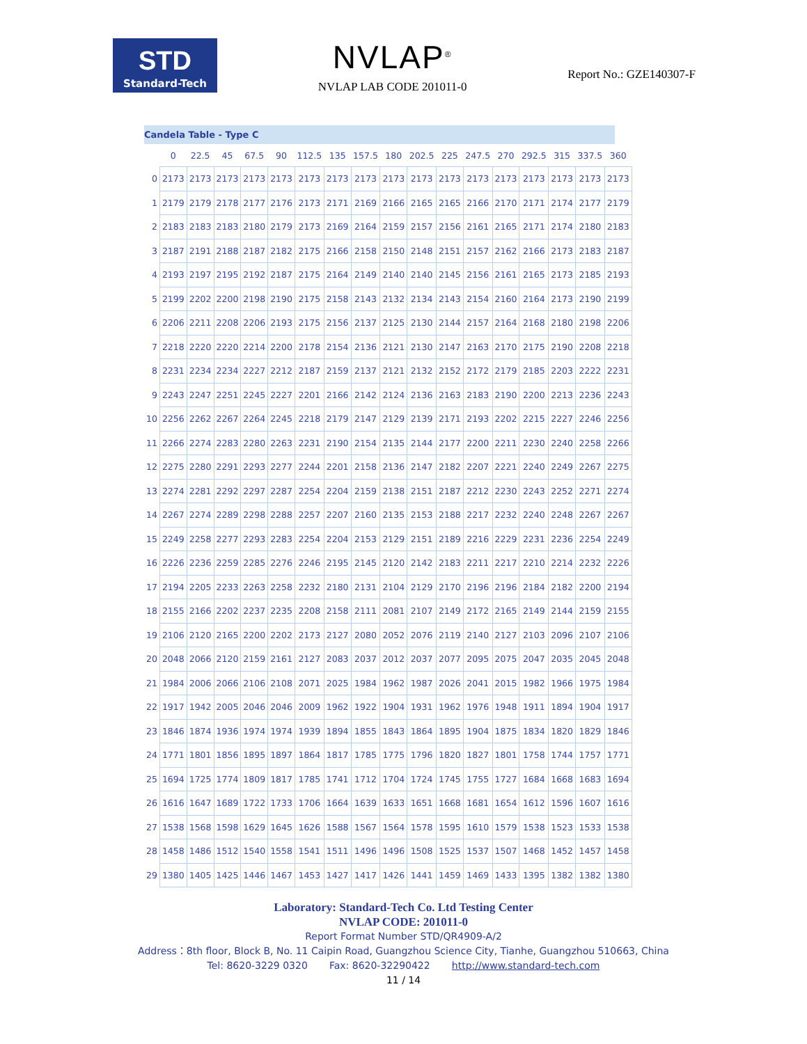STD
Standard-Tech
NVLAP<sup>®</sup>
NVLAP LAB CODE 201011-0
Report No.: GZE140307-F
Candela Table - Type C
| | 0 | 22.5 | 45 | 67.5 | 90 | 112.5 | 135 | 157.5 | 180 | 202.5 | 225 | 247.5 | 270 | 292.5 | 315 | 337.5 | 360 |
| --- | --- | --- | --- | --- | --- | --- | --- | --- | --- | --- | --- | --- | --- | --- | --- | --- | --- |
| 0 | 2173 | 2173 | 2173 | 2173 | 2173 | 2173 | 2173 | 2173 | 2173 | 2173 | 2173 | 2173 | 2173 | 2173 | 2173 | 2173 | 2173 |
| 1 | 2179 | 2179 | 2178 | 2177 | 2176 | 2173 | 2171 | 2169 | 2166 | 2165 | 2165 | 2166 | 2170 | 2171 | 2174 | 2177 | 2179 |
| 2 | 2183 | 2183 | 2183 | 2180 | 2179 | 2173 | 2169 | 2164 | 2159 | 2157 | 2156 | 2161 | 2165 | 2171 | 2174 | 2180 | 2183 |
| 3 | 2187 | 2191 | 2188 | 2187 | 2182 | 2175 | 2166 | 2158 | 2150 | 2148 | 2151 | 2157 | 2162 | 2166 | 2173 | 2183 | 2187 |
| 4 | 2193 | 2197 | 2195 | 2192 | 2187 | 2175 | 2164 | 2149 | 2140 | 2140 | 2145 | 2156 | 2161 | 2165 | 2173 | 2185 | 2193 |
| 5 | 2199 | 2202 | 2200 | 2198 | 2190 | 2175 | 2158 | 2143 | 2132 | 2134 | 2143 | 2154 | 2160 | 2164 | 2173 | 2190 | 2199 |
| 6 | 2206 | 2211 | 2208 | 2206 | 2193 | 2175 | 2156 | 2137 | 2125 | 2130 | 2144 | 2157 | 2164 | 2168 | 2180 | 2198 | 2206 |
| 7 | 2218 | 2220 | 2220 | 2214 | 2200 | 2178 | 2154 | 2136 | 2121 | 2130 | 2147 | 2163 | 2170 | 2175 | 2190 | 2208 | 2218 |
| 8 | 2231 | 2234 | 2234 | 2227 | 2212 | 2187 | 2159 | 2137 | 2121 | 2132 | 2152 | 2172 | 2179 | 2185 | 2203 | 2222 | 2231 |
| 9 | 2243 | 2247 | 2251 | 2245 | 2227 | 2201 | 2166 | 2142 | 2124 | 2136 | 2163 | 2183 | 2190 | 2200 | 2213 | 2236 | 2243 |
| 10 | 2256 | 2262 | 2267 | 2264 | 2245 | 2218 | 2179 | 2147 | 2129 | 2139 | 2171 | 2193 | 2202 | 2215 | 2227 | 2246 | 2256 |
| 11 | 2266 | 2274 | 2283 | 2280 | 2263 | 2231 | 2190 | 2154 | 2135 | 2144 | 2177 | 2200 | 2211 | 2230 | 2240 | 2258 | 2266 |
| 12 | 2275 | 2280 | 2291 | 2293 | 2277 | 2244 | 2201 | 2158 | 2136 | 2147 | 2182 | 2207 | 2221 | 2240 | 2249 | 2267 | 2275 |
| 13 | 2274 | 2281 | 2292 | 2297 | 2287 | 2254 | 2204 | 2159 | 2138 | 2151 | 2187 | 2212 | 2230 | 2243 | 2252 | 2271 | 2274 |
| 14 | 2267 | 2274 | 2289 | 2298 | 2288 | 2257 | 2207 | 2160 | 2135 | 2153 | 2188 | 2217 | 2232 | 2240 | 2248 | 2267 | 2267 |
| 15 | 2249 | 2258 | 2277 | 2293 | 2283 | 2254 | 2204 | 2153 | 2129 | 2151 | 2189 | 2216 | 2229 | 2231 | 2236 | 2254 | 2249 |
| 16 | 2226 | 2236 | 2259 | 2285 | 2276 | 2246 | 2195 | 2145 | 2120 | 2142 | 2183 | 2211 | 2217 | 2210 | 2214 | 2232 | 2226 |
| 17 | 2194 | 2205 | 2233 | 2263 | 2258 | 2232 | 2180 | 2131 | 2104 | 2129 | 2170 | 2196 | 2196 | 2184 | 2182 | 2200 | 2194 |
| 18 | 2155 | 2166 | 2202 | 2237 | 2235 | 2208 | 2158 | 2111 | 2081 | 2107 | 2149 | 2172 | 2165 | 2149 | 2144 | 2159 | 2155 |
| 19 | 2106 | 2120 | 2165 | 2200 | 2202 | 2173 | 2127 | 2080 | 2052 | 2076 | 2119 | 2140 | 2127 | 2103 | 2096 | 2107 | 2106 |
| 20 | 2048 | 2066 | 2120 | 2159 | 2161 | 2127 | 2083 | 2037 | 2012 | 2037 | 2077 | 2095 | 2075 | 2047 | 2035 | 2045 | 2048 |
| 21 | 1984 | 2006 | 2066 | 2106 | 2108 | 2071 | 2025 | 1984 | 1962 | 1987 | 2026 | 2041 | 2015 | 1982 | 1966 | 1975 | 1984 |
| 22 | 1917 | 1942 | 2005 | 2046 | 2046 | 2009 | 1962 | 1922 | 1904 | 1931 | 1962 | 1976 | 1948 | 1911 | 1894 | 1904 | 1917 |
| 23 | 1846 | 1874 | 1936 | 1974 | 1974 | 1939 | 1894 | 1855 | 1843 | 1864 | 1895 | 1904 | 1875 | 1834 | 1820 | 1829 | 1846 |
| 24 | 1771 | 1801 | 1856 | 1895 | 1897 | 1864 | 1817 | 1785 | 1775 | 1796 | 1820 | 1827 | 1801 | 1758 | 1744 | 1757 | 1771 |
| 25 | 1694 | 1725 | 1774 | 1809 | 1817 | 1785 | 1741 | 1712 | 1704 | 1724 | 1745 | 1755 | 1727 | 1684 | 1668 | 1683 | 1694 |
| 26 | 1616 | 1647 | 1689 | 1722 | 1733 | 1706 | 1664 | 1639 | 1633 | 1651 | 1668 | 1681 | 1654 | 1612 | 1596 | 1607 | 1616 |
| 27 | 1538 | 1568 | 1598 | 1629 | 1645 | 1626 | 1588 | 1567 | 1564 | 1578 | 1595 | 1610 | 1579 | 1538 | 1523 | 1533 | 1538 |
| 28 | 1458 | 1486 | 1512 | 1540 | 1558 | 1541 | 1511 | 1496 | 1496 | 1508 | 1525 | 1537 | 1507 | 1468 | 1452 | 1457 | 1458 |
| 29 | 1380 | 1405 | 1425 | 1446 | 1467 | 1453 | 1427 | 1417 | 1426 | 1441 | 1459 | 1469 | 1433 | 1395 | 1382 | 1382 | 1380 |
Laboratory: Standard-Tech Co. Ltd Testing Center
NVLAP CODE: 201011-0
Report Format Number STD/QR4909-A/2
Address：8th floor, Block B, No. 11 Caipin Road, Guangzhou Science City, Tianhe, Guangzhou 510663, China
Tel: 8620-3229 0320 Fax: 8620-32290422 http://www.standard-tech.com
11 / 14